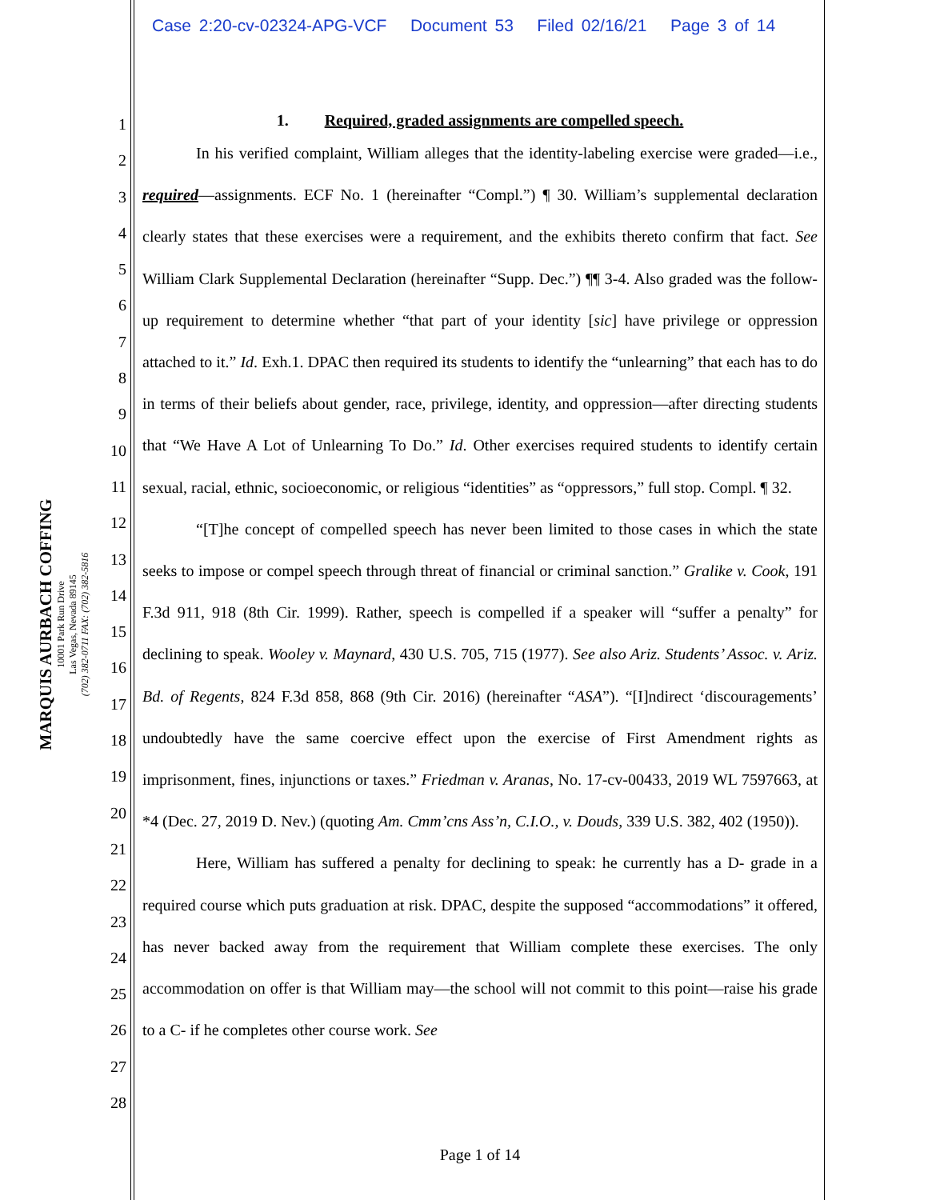Case 2:20-cv-02324-APG-VCF Document 53 Filed 02/16/21 Page 3 of 14
MARQUIS AURBACH COFFING
10001 Park Run Drive
Las Vegas, Nevada 89145
(702) 382-0711 FAX: (702) 382-5816
1
2
3
4
5
6
7
8
9
10
11
12
13
14
15
16
17
18
19
20
21
22
23
24
25
26
27
28
1. Required, graded assignments are compelled speech.
In his verified complaint, William alleges that the identity-labeling exercise were graded—i.e., required—assignments. ECF No. 1 (hereinafter “Compl.”) ¶ 30. William’s supplemental declaration clearly states that these exercises were a requirement, and the exhibits thereto confirm that fact. See William Clark Supplemental Declaration (hereinafter “Supp. Dec.”) ¶¶ 3-4. Also graded was the follow-up requirement to determine whether “that part of your identity [sic] have privilege or oppression attached to it.” Id. Exh.1. DPAC then required its students to identify the “unlearning” that each has to do in terms of their beliefs about gender, race, privilege, identity, and oppression—after directing students that “We Have A Lot of Unlearning To Do.” Id. Other exercises required students to identify certain sexual, racial, ethnic, socioeconomic, or religious “identities” as “oppressors,” full stop. Compl. ¶ 32.
“[T]he concept of compelled speech has never been limited to those cases in which the state seeks to impose or compel speech through threat of financial or criminal sanction.” Gralike v. Cook, 191 F.3d 911, 918 (8th Cir. 1999). Rather, speech is compelled if a speaker will “suffer a penalty” for declining to speak. Wooley v. Maynard, 430 U.S. 705, 715 (1977). See also Ariz. Students’ Assoc. v. Ariz. Bd. of Regents, 824 F.3d 858, 868 (9th Cir. 2016) (hereinafter “ASA”). “[I]ndirect ‘discouragements’ undoubtedly have the same coercive effect upon the exercise of First Amendment rights as imprisonment, fines, injunctions or taxes.” Friedman v. Aranas, No. 17-cv-00433, 2019 WL 7597663, at *4 (Dec. 27, 2019 D. Nev.) (quoting Am. Cmm’cns Ass’n, C.I.O., v. Douds, 339 U.S. 382, 402 (1950)).
Here, William has suffered a penalty for declining to speak: he currently has a D- grade in a required course which puts graduation at risk. DPAC, despite the supposed “accommodations” it offered, has never backed away from the requirement that William complete these exercises. The only accommodation on offer is that William may—the school will not commit to this point—raise his grade to a C- if he completes other course work. See
Page 1 of 14